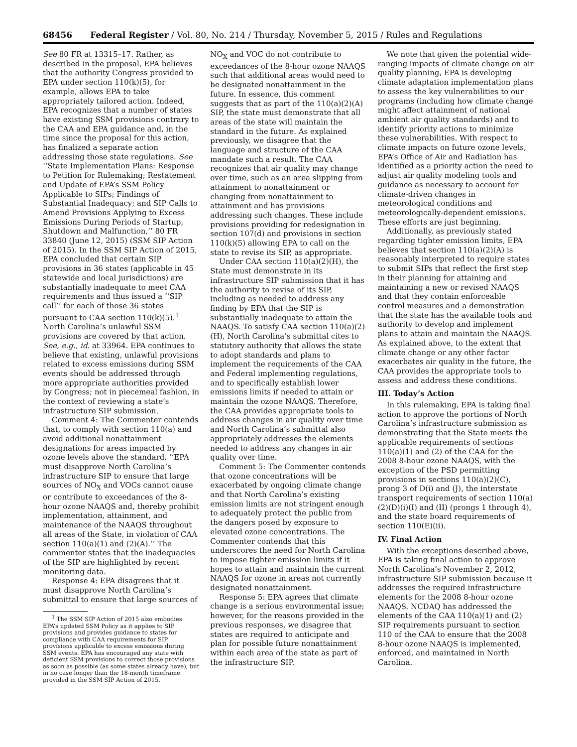68456 Federal Register / Vol. 80, No. 214 / Thursday, November 5, 2015 / Rules and Regulations
See 80 FR at 13315–17. Rather, as described in the proposal, EPA believes that the authority Congress provided to EPA under section 110(k)(5), for example, allows EPA to take appropriately tailored action. Indeed, EPA recognizes that a number of states have existing SSM provisions contrary to the CAA and EPA guidance and, in the time since the proposal for this action, has finalized a separate action addressing those state regulations. See ‘‘State Implementation Plans: Response to Petition for Rulemaking; Restatement and Update of EPA’s SSM Policy Applicable to SIPs; Findings of Substantial Inadequacy; and SIP Calls to Amend Provisions Applying to Excess Emissions During Periods of Startup, Shutdown and Malfunction,’’ 80 FR 33840 (June 12, 2015) (SSM SIP Action of 2015). In the SSM SIP Action of 2015, EPA concluded that certain SIP provisions in 36 states (applicable in 45 statewide and local jurisdictions) are substantially inadequate to meet CAA requirements and thus issued a ‘‘SIP call’’ for each of those 36 states pursuant to CAA section 110(k)(5).<sup>1</sup> North Carolina’s unlawful SSM provisions are covered by that action. See, e.g., id. at 33964. EPA continues to believe that existing, unlawful provisions related to excess emissions during SSM events should be addressed through more appropriate authorities provided by Congress; not in piecemeal fashion, in the context of reviewing a state’s infrastructure SIP submission.
Comment 4: The Commenter contends that, to comply with section 110(a) and avoid additional nonattainment designations for areas impacted by ozone levels above the standard, ‘‘EPA must disapprove North Carolina’s infrastructure SIP to ensure that large sources of NO<sub>X</sub> and VOCs cannot cause or contribute to exceedances of the 8-hour ozone NAAQS and, thereby prohibit implementation, attainment, and maintenance of the NAAQS throughout all areas of the State, in violation of CAA section 110(a)(1) and (2)(A).’’ The commenter states that the inadequacies of the SIP are highlighted by recent monitoring data.
Response 4: EPA disagrees that it must disapprove North Carolina’s submittal to ensure that large sources of
<sup>1</sup> The SSM SIP Action of 2015 also embodies EPA’s updated SSM Policy as it applies to SIP provisions and provides guidance to states for compliance with CAA requirements for SIP provisions applicable to excess emissions during SSM events. EPA has encouraged any state with deficient SSM provisions to correct those provisions as soon as possible (as some states already have), but in no case longer than the 18-month timeframe provided in the SSM SIP Action of 2015.
NO<sub>X</sub> and VOC do not contribute to exceedances of the 8-hour ozone NAAQS such that additional areas would need to be designated nonattainment in the future. In essence, this comment suggests that as part of the 110(a)(2)(A) SIP, the state must demonstrate that all areas of the state will maintain the standard in the future. As explained previously, we disagree that the language and structure of the CAA mandate such a result. The CAA recognizes that air quality may change over time, such as an area slipping from attainment to nonattainment or changing from nonattainment to attainment and has provisions addressing such changes. These include provisions providing for redesignation in section 107(d) and provisions in section 110(k)(5) allowing EPA to call on the state to revise its SIP, as appropriate.
Under CAA section 110(a)(2)(H), the State must demonstrate in its infrastructure SIP submission that it has the authority to revise of its SIP, including as needed to address any finding by EPA that the SIP is substantially inadequate to attain the NAAQS. To satisfy CAA section 110(a)(2)(H), North Carolina’s submittal cites to statutory authority that allows the state to adopt standards and plans to implement the requirements of the CAA and Federal implementing regulations, and to specifically establish lower emissions limits if needed to attain or maintain the ozone NAAQS. Therefore, the CAA provides appropriate tools to address changes in air quality over time and North Carolina’s submittal also appropriately addresses the elements needed to address any changes in air quality over time.
Comment 5: The Commenter contends that ozone concentrations will be exacerbated by ongoing climate change and that North Carolina’s existing emission limits are not stringent enough to adequately protect the public from the dangers posed by exposure to elevated ozone concentrations. The Commenter contends that this underscores the need for North Carolina to impose tighter emission limits if it hopes to attain and maintain the current NAAQS for ozone in areas not currently designated nonattainment.
Response 5: EPA agrees that climate change is a serious environmental issue; however, for the reasons provided in the previous responses, we disagree that states are required to anticipate and plan for possible future nonattainment within each area of the state as part of the infrastructure SIP.
We note that given the potential wide-ranging impacts of climate change on air quality planning, EPA is developing climate adaptation implementation plans to assess the key vulnerabilities to our programs (including how climate change might affect attainment of national ambient air quality standards) and to identify priority actions to minimize these vulnerabilities. With respect to climate impacts on future ozone levels, EPA’s Office of Air and Radiation has identified as a priority action the need to adjust air quality modeling tools and guidance as necessary to account for climate-driven changes in meteorological conditions and meteorologically-dependent emissions. These efforts are just beginning.
Additionally, as previously stated regarding tighter emission limits, EPA believes that section 110(a)(2)(A) is reasonably interpreted to require states to submit SIPs that reflect the first step in their planning for attaining and maintaining a new or revised NAAQS and that they contain enforceable control measures and a demonstration that the state has the available tools and authority to develop and implement plans to attain and maintain the NAAQS. As explained above, to the extent that climate change or any other factor exacerbates air quality in the future, the CAA provides the appropriate tools to assess and address these conditions.
III. Today’s Action
In this rulemaking, EPA is taking final action to approve the portions of North Carolina’s infrastructure submission as demonstrating that the State meets the applicable requirements of sections 110(a)(1) and (2) of the CAA for the 2008 8-hour ozone NAAQS, with the exception of the PSD permitting provisions in sections 110(a)(2)(C), prong 3 of D(i) and (J), the interstate transport requirements of section 110(a)(2)(D)(i)(I) and (II) (prongs 1 through 4), and the state board requirements of section 110(E)(ii).
IV. Final Action
With the exceptions described above, EPA is taking final action to approve North Carolina’s November 2, 2012, infrastructure SIP submission because it addresses the required infrastructure elements for the 2008 8-hour ozone NAAQS. NCDAQ has addressed the elements of the CAA 110(a)(1) and (2) SIP requirements pursuant to section 110 of the CAA to ensure that the 2008 8-hour ozone NAAQS is implemented, enforced, and maintained in North Carolina.